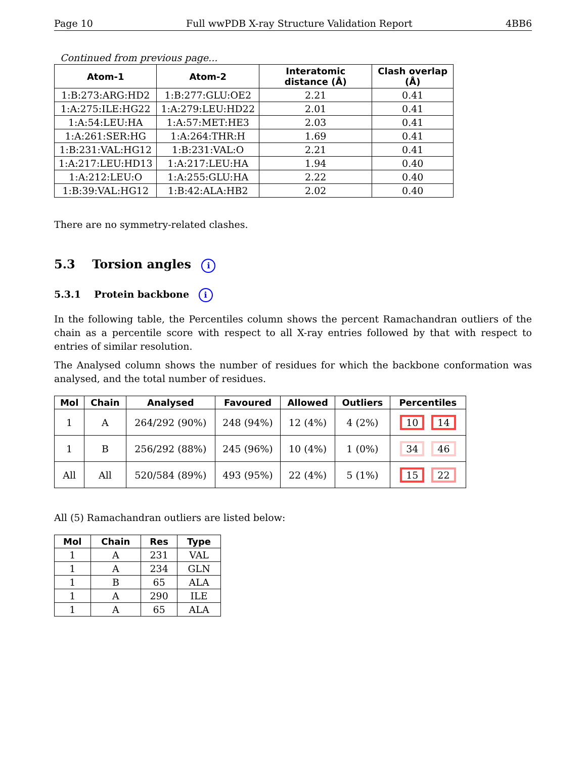Page 10 Full wwPDB X-ray Structure Validation Report 4BB6
Continued from previous page...
| Atom-1 | Atom-2 | Interatomic distance (Å) | Clash overlap (Å) |
| --- | --- | --- | --- |
| 1:B:273:ARG:HD2 | 1:B:277:GLU:OE2 | 2.21 | 0.41 |
| 1:A:275:ILE:HG22 | 1:A:279:LEU:HD22 | 2.01 | 0.41 |
| 1:A:54:LEU:HA | 1:A:57:MET:HE3 | 2.03 | 0.41 |
| 1:A:261:SER:HG | 1:A:264:THR:H | 1.69 | 0.41 |
| 1:B:231:VAL:HG12 | 1:B:231:VAL:O | 2.21 | 0.41 |
| 1:A:217:LEU:HD13 | 1:A:217:LEU:HA | 1.94 | 0.40 |
| 1:A:212:LEU:O | 1:A:255:GLU:HA | 2.22 | 0.40 |
| 1:B:39:VAL:HG12 | 1:B:42:ALA:HB2 | 2.02 | 0.40 |
There are no symmetry-related clashes.
5.3 Torsion angles i
5.3.1 Protein backbone i
In the following table, the Percentiles column shows the percent Ramachandran outliers of the chain as a percentile score with respect to all X-ray entries followed by that with respect to entries of similar resolution.
The Analysed column shows the number of residues for which the backbone conformation was analysed, and the total number of residues.
| Mol | Chain | Analysed | Favoured | Allowed | Outliers | Percentiles |
| --- | --- | --- | --- | --- | --- | --- |
| 1 | A | 264/292 (90%) | 248 (94%) | 12 (4%) | 4 (2%) | 10 14 |
| 1 | B | 256/292 (88%) | 245 (96%) | 10 (4%) | 1 (0%) | 34 46 |
| All | All | 520/584 (89%) | 493 (95%) | 22 (4%) | 5 (1%) | 15 22 |
All (5) Ramachandran outliers are listed below:
| Mol | Chain | Res | Type |
| --- | --- | --- | --- |
| 1 | A | 231 | VAL |
| 1 | A | 234 | GLN |
| 1 | B | 65 | ALA |
| 1 | A | 290 | ILE |
| 1 | A | 65 | ALA |